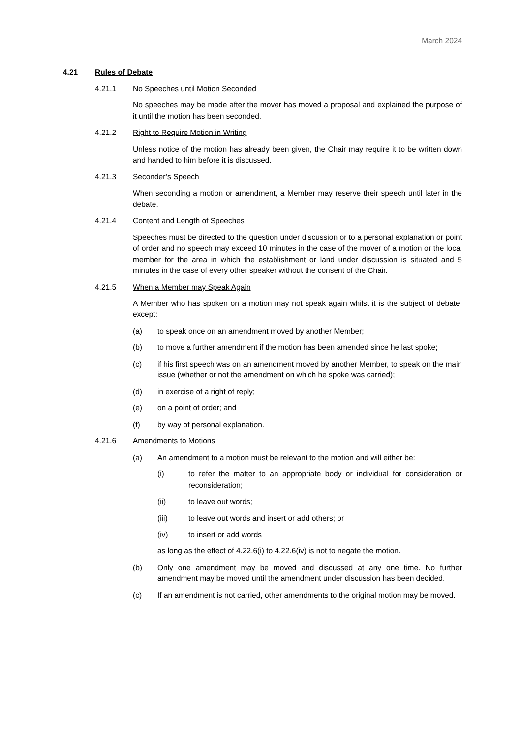March 2024
4.21 Rules of Debate
4.21.1 No Speeches until Motion Seconded
No speeches may be made after the mover has moved a proposal and explained the purpose of it until the motion has been seconded.
4.21.2 Right to Require Motion in Writing
Unless notice of the motion has already been given, the Chair may require it to be written down and handed to him before it is discussed.
4.21.3 Seconder’s Speech
When seconding a motion or amendment, a Member may reserve their speech until later in the debate.
4.21.4 Content and Length of Speeches
Speeches must be directed to the question under discussion or to a personal explanation or point of order and no speech may exceed 10 minutes in the case of the mover of a motion or the local member for the area in which the establishment or land under discussion is situated and 5 minutes in the case of every other speaker without the consent of the Chair.
4.21.5 When a Member may Speak Again
A Member who has spoken on a motion may not speak again whilst it is the subject of debate, except:
(a) to speak once on an amendment moved by another Member;
(b) to move a further amendment if the motion has been amended since he last spoke;
(c) if his first speech was on an amendment moved by another Member, to speak on the main issue (whether or not the amendment on which he spoke was carried);
(d) in exercise of a right of reply;
(e) on a point of order; and
(f) by way of personal explanation.
4.21.6 Amendments to Motions
(a) An amendment to a motion must be relevant to the motion and will either be:
(i) to refer the matter to an appropriate body or individual for consideration or reconsideration;
(ii) to leave out words;
(iii) to leave out words and insert or add others; or
(iv) to insert or add words
as long as the effect of 4.22.6(i) to 4.22.6(iv) is not to negate the motion.
(b) Only one amendment may be moved and discussed at any one time. No further amendment may be moved until the amendment under discussion has been decided.
(c) If an amendment is not carried, other amendments to the original motion may be moved.